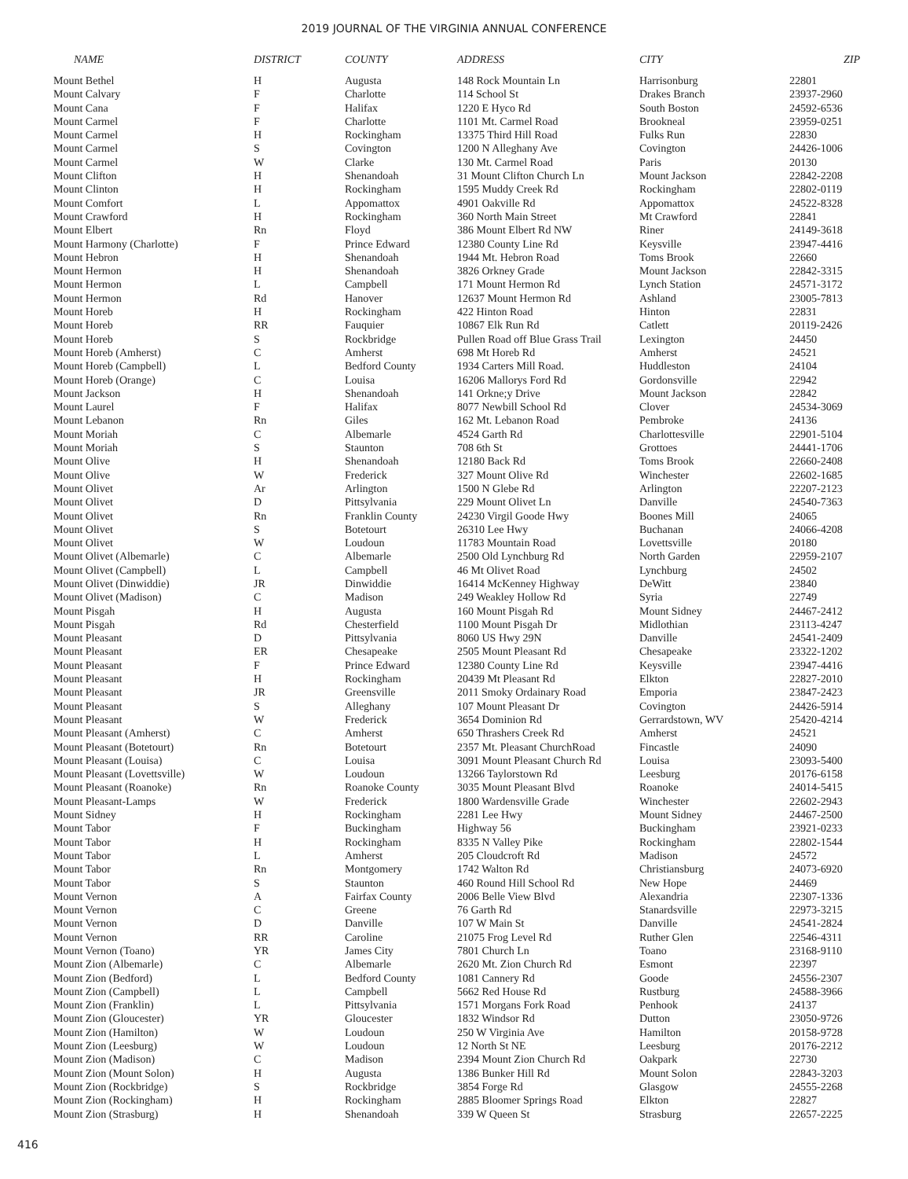2019 JOURNAL OF THE VIRGINIA ANNUAL CONFERENCE
| NAME | DISTRICT | COUNTY | ADDRESS | CITY | ZIP |
| --- | --- | --- | --- | --- | --- |
| Mount Bethel | H | Augusta | 148 Rock Mountain Ln | Harrisonburg | 22801 |
| Mount Calvary | F | Charlotte | 114 School St | Drakes Branch | 23937-2960 |
| Mount Cana | F | Halifax | 1220 E Hyco Rd | South Boston | 24592-6536 |
| Mount Carmel | F | Charlotte | 1101 Mt. Carmel Road | Brookneal | 23959-0251 |
| Mount Carmel | H | Rockingham | 13375 Third Hill Road | Fulks Run | 22830 |
| Mount Carmel | S | Covington | 1200 N Alleghany Ave | Covington | 24426-1006 |
| Mount Carmel | W | Clarke | 130 Mt. Carmel Road | Paris | 20130 |
| Mount Clifton | H | Shenandoah | 31 Mount Clifton Church Ln | Mount Jackson | 22842-2208 |
| Mount Clinton | H | Rockingham | 1595 Muddy Creek Rd | Rockingham | 22802-0119 |
| Mount Comfort | L | Appomattox | 4901 Oakville Rd | Appomattox | 24522-8328 |
| Mount Crawford | H | Rockingham | 360 North Main Street | Mt Crawford | 22841 |
| Mount Elbert | Rn | Floyd | 386 Mount Elbert Rd NW | Riner | 24149-3618 |
| Mount Harmony (Charlotte) | F | Prince Edward | 12380 County Line Rd | Keysville | 23947-4416 |
| Mount Hebron | H | Shenandoah | 1944 Mt. Hebron Road | Toms Brook | 22660 |
| Mount Hermon | H | Shenandoah | 3826 Orkney Grade | Mount Jackson | 22842-3315 |
| Mount Hermon | L | Campbell | 171 Mount Hermon Rd | Lynch Station | 24571-3172 |
| Mount Hermon | Rd | Hanover | 12637 Mount Hermon Rd | Ashland | 23005-7813 |
| Mount Horeb | H | Rockingham | 422 Hinton Road | Hinton | 22831 |
| Mount Horeb | RR | Fauquier | 10867 Elk Run Rd | Catlett | 20119-2426 |
| Mount Horeb | S | Rockbridge | Pullen Road off Blue Grass Trail | Lexington | 24450 |
| Mount Horeb (Amherst) | C | Amherst | 698 Mt Horeb Rd | Amherst | 24521 |
| Mount Horeb (Campbell) | L | Bedford County | 1934 Carters Mill Road. | Huddleston | 24104 |
| Mount Horeb (Orange) | C | Louisa | 16206 Mallorys Ford Rd | Gordonsville | 22942 |
| Mount Jackson | H | Shenandoah | 141 Orkne;y Drive | Mount Jackson | 22842 |
| Mount Laurel | F | Halifax | 8077 Newbill School Rd | Clover | 24534-3069 |
| Mount Lebanon | Rn | Giles | 162 Mt. Lebanon Road | Pembroke | 24136 |
| Mount Moriah | C | Albemarle | 4524 Garth Rd | Charlottesville | 22901-5104 |
| Mount Moriah | S | Staunton | 708 6th St | Grottoes | 24441-1706 |
| Mount Olive | H | Shenandoah | 12180 Back Rd | Toms Brook | 22660-2408 |
| Mount Olive | W | Frederick | 327 Mount Olive Rd | Winchester | 22602-1685 |
| Mount Olivet | Ar | Arlington | 1500 N Glebe Rd | Arlington | 22207-2123 |
| Mount Olivet | D | Pittsylvania | 229 Mount Olivet Ln | Danville | 24540-7363 |
| Mount Olivet | Rn | Franklin County | 24230 Virgil Goode Hwy | Boones Mill | 24065 |
| Mount Olivet | S | Botetourt | 26310 Lee Hwy | Buchanan | 24066-4208 |
| Mount Olivet | W | Loudoun | 11783 Mountain Road | Lovettsville | 20180 |
| Mount Olivet (Albemarle) | C | Albemarle | 2500 Old Lynchburg Rd | North Garden | 22959-2107 |
| Mount Olivet (Campbell) | L | Campbell | 46 Mt Olivet Road | Lynchburg | 24502 |
| Mount Olivet (Dinwiddie) | JR | Dinwiddie | 16414 McKenney Highway | DeWitt | 23840 |
| Mount Olivet (Madison) | C | Madison | 249 Weakley Hollow Rd | Syria | 22749 |
| Mount Pisgah | H | Augusta | 160 Mount Pisgah Rd | Mount Sidney | 24467-2412 |
| Mount Pisgah | Rd | Chesterfield | 1100 Mount Pisgah Dr | Midlothian | 23113-4247 |
| Mount Pleasant | D | Pittsylvania | 8060 US Hwy 29N | Danville | 24541-2409 |
| Mount Pleasant | ER | Chesapeake | 2505 Mount Pleasant Rd | Chesapeake | 23322-1202 |
| Mount Pleasant | F | Prince Edward | 12380 County Line Rd | Keysville | 23947-4416 |
| Mount Pleasant | H | Rockingham | 20439 Mt Pleasant Rd | Elkton | 22827-2010 |
| Mount Pleasant | JR | Greensville | 2011 Smoky Ordainary Road | Emporia | 23847-2423 |
| Mount Pleasant | S | Alleghany | 107 Mount Pleasant Dr | Covington | 24426-5914 |
| Mount Pleasant | W | Frederick | 3654 Dominion Rd | Gerrardstown, WV | 25420-4214 |
| Mount Pleasant (Amherst) | C | Amherst | 650 Thrashers Creek Rd | Amherst | 24521 |
| Mount Pleasant (Botetourt) | Rn | Botetourt | 2357 Mt. Pleasant ChurchRoad | Fincastle | 24090 |
| Mount Pleasant (Louisa) | C | Louisa | 3091 Mount Pleasant Church Rd | Louisa | 23093-5400 |
| Mount Pleasant (Lovettsville) | W | Loudoun | 13266 Taylorstown Rd | Leesburg | 20176-6158 |
| Mount Pleasant (Roanoke) | Rn | Roanoke County | 3035 Mount Pleasant Blvd | Roanoke | 24014-5415 |
| Mount Pleasant-Lamps | W | Frederick | 1800 Wardensville Grade | Winchester | 22602-2943 |
| Mount Sidney | H | Rockingham | 2281 Lee Hwy | Mount Sidney | 24467-2500 |
| Mount Tabor | F | Buckingham | Highway 56 | Buckingham | 23921-0233 |
| Mount Tabor | H | Rockingham | 8335 N Valley Pike | Rockingham | 22802-1544 |
| Mount Tabor | L | Amherst | 205 Cloudcroft Rd | Madison | 24572 |
| Mount Tabor | Rn | Montgomery | 1742 Walton Rd | Christiansburg | 24073-6920 |
| Mount Tabor | S | Staunton | 460 Round Hill School Rd | New Hope | 24469 |
| Mount Vernon | A | Fairfax County | 2006 Belle View Blvd | Alexandria | 22307-1336 |
| Mount Vernon | C | Greene | 76 Garth Rd | Stanardsville | 22973-3215 |
| Mount Vernon | D | Danville | 107 W Main St | Danville | 24541-2824 |
| Mount Vernon | RR | Caroline | 21075 Frog Level Rd | Ruther Glen | 22546-4311 |
| Mount Vernon (Toano) | YR | James City | 7801 Church Ln | Toano | 23168-9110 |
| Mount Zion (Albemarle) | C | Albemarle | 2620 Mt. Zion Church Rd | Esmont | 22397 |
| Mount Zion (Bedford) | L | Bedford County | 1081 Cannery Rd | Goode | 24556-2307 |
| Mount Zion (Campbell) | L | Campbell | 5662 Red House Rd | Rustburg | 24588-3966 |
| Mount Zion (Franklin) | L | Pittsylvania | 1571 Morgans Fork Road | Penhook | 24137 |
| Mount Zion (Gloucester) | YR | Gloucester | 1832 Windsor Rd | Dutton | 23050-9726 |
| Mount Zion (Hamilton) | W | Loudoun | 250 W Virginia Ave | Hamilton | 20158-9728 |
| Mount Zion (Leesburg) | W | Loudoun | 12 North St NE | Leesburg | 20176-2212 |
| Mount Zion (Madison) | C | Madison | 2394 Mount Zion Church Rd | Oakpark | 22730 |
| Mount Zion (Mount Solon) | H | Augusta | 1386 Bunker Hill Rd | Mount Solon | 22843-3203 |
| Mount Zion (Rockbridge) | S | Rockbridge | 3854 Forge Rd | Glasgow | 24555-2268 |
| Mount Zion (Rockingham) | H | Rockingham | 2885 Bloomer Springs Road | Elkton | 22827 |
| Mount Zion (Strasburg) | H | Shenandoah | 339 W Queen St | Strasburg | 22657-2225 |
416